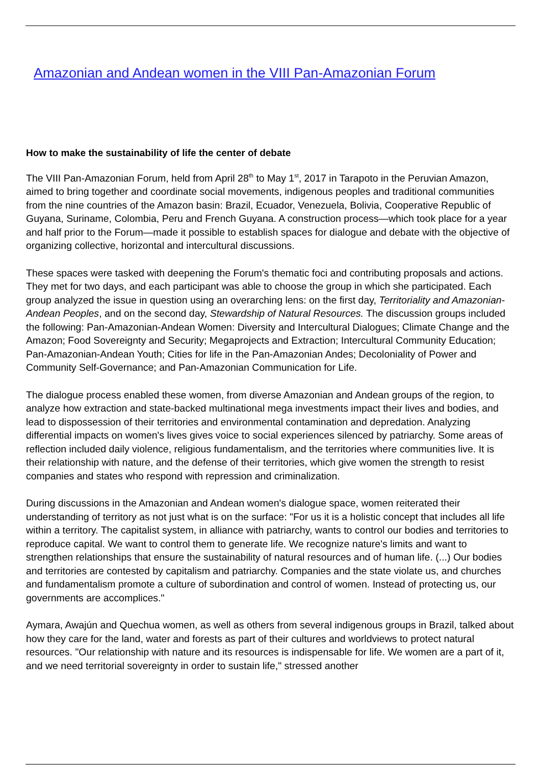Amazonian and Andean women in the VIII Pan-Amazonian Forum
How to make the sustainability of life the center of debate
The VIII Pan-Amazonian Forum, held from April 28<sup>th</sup> to May 1<sup>st</sup>, 2017 in Tarapoto in the Peruvian Amazon, aimed to bring together and coordinate social movements, indigenous peoples and traditional communities from the nine countries of the Amazon basin: Brazil, Ecuador, Venezuela, Bolivia, Cooperative Republic of Guyana, Suriname, Colombia, Peru and French Guyana. A construction process—which took place for a year and half prior to the Forum—made it possible to establish spaces for dialogue and debate with the objective of organizing collective, horizontal and intercultural discussions.
These spaces were tasked with deepening the Forum's thematic foci and contributing proposals and actions. They met for two days, and each participant was able to choose the group in which she participated. Each group analyzed the issue in question using an overarching lens: on the first day, Territoriality and Amazonian-Andean Peoples, and on the second day, Stewardship of Natural Resources. The discussion groups included the following: Pan-Amazonian-Andean Women: Diversity and Intercultural Dialogues; Climate Change and the Amazon; Food Sovereignty and Security; Megaprojects and Extraction; Intercultural Community Education; Pan-Amazonian-Andean Youth; Cities for life in the Pan-Amazonian Andes; Decoloniality of Power and Community Self-Governance; and Pan-Amazonian Communication for Life.
The dialogue process enabled these women, from diverse Amazonian and Andean groups of the region, to analyze how extraction and state-backed multinational mega investments impact their lives and bodies, and lead to dispossession of their territories and environmental contamination and depredation. Analyzing differential impacts on women's lives gives voice to social experiences silenced by patriarchy. Some areas of reflection included daily violence, religious fundamentalism, and the territories where communities live. It is their relationship with nature, and the defense of their territories, which give women the strength to resist companies and states who respond with repression and criminalization.
During discussions in the Amazonian and Andean women's dialogue space, women reiterated their understanding of territory as not just what is on the surface: "For us it is a holistic concept that includes all life within a territory. The capitalist system, in alliance with patriarchy, wants to control our bodies and territories to reproduce capital. We want to control them to generate life. We recognize nature's limits and want to strengthen relationships that ensure the sustainability of natural resources and of human life. (...) Our bodies and territories are contested by capitalism and patriarchy. Companies and the state violate us, and churches and fundamentalism promote a culture of subordination and control of women. Instead of protecting us, our governments are accomplices."
Aymara, Awajún and Quechua women, as well as others from several indigenous groups in Brazil, talked about how they care for the land, water and forests as part of their cultures and worldviews to protect natural resources. "Our relationship with nature and its resources is indispensable for life. We women are a part of it, and we need territorial sovereignty in order to sustain life," stressed another